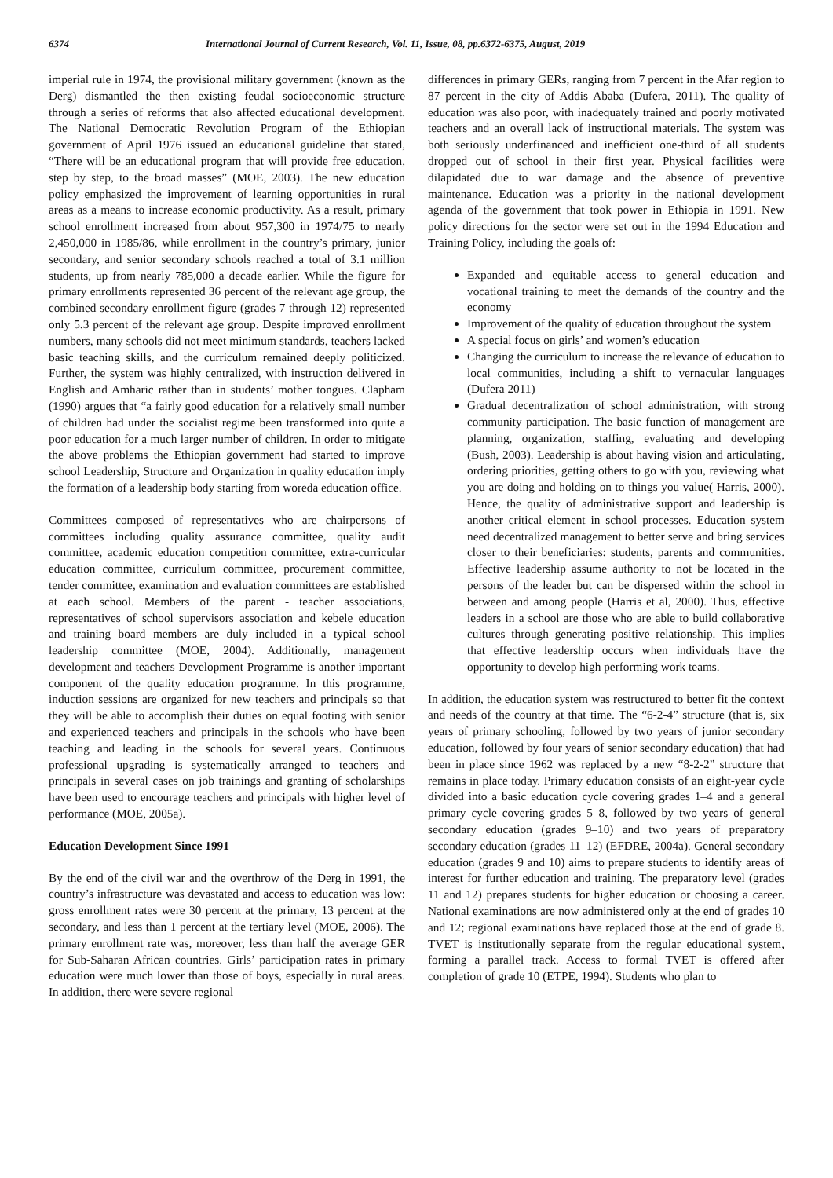6374 International Journal of Current Research, Vol. 11, Issue, 08, pp.6372-6375, August, 2019
imperial rule in 1974, the provisional military government (known as the Derg) dismantled the then existing feudal socioeconomic structure through a series of reforms that also affected educational development. The National Democratic Revolution Program of the Ethiopian government of April 1976 issued an educational guideline that stated, “There will be an educational program that will provide free education, step by step, to the broad masses” (MOE, 2003). The new education policy emphasized the improvement of learning opportunities in rural areas as a means to increase economic productivity. As a result, primary school enrollment increased from about 957,300 in 1974/75 to nearly 2,450,000 in 1985/86, while enrollment in the country’s primary, junior secondary, and senior secondary schools reached a total of 3.1 million students, up from nearly 785,000 a decade earlier. While the figure for primary enrollments represented 36 percent of the relevant age group, the combined secondary enrollment figure (grades 7 through 12) represented only 5.3 percent of the relevant age group. Despite improved enrollment numbers, many schools did not meet minimum standards, teachers lacked basic teaching skills, and the curriculum remained deeply politicized. Further, the system was highly centralized, with instruction delivered in English and Amharic rather than in students’ mother tongues. Clapham (1990) argues that “a fairly good education for a relatively small number of children had under the socialist regime been transformed into quite a poor education for a much larger number of children. In order to mitigate the above problems the Ethiopian government had started to improve school Leadership, Structure and Organization in quality education imply the formation of a leadership body starting from woreda education office.
Committees composed of representatives who are chairpersons of committees including quality assurance committee, quality audit committee, academic education competition committee, extra-curricular education committee, curriculum committee, procurement committee, tender committee, examination and evaluation committees are established at each school. Members of the parent - teacher associations, representatives of school supervisors association and kebele education and training board members are duly included in a typical school leadership committee (MOE, 2004). Additionally, management development and teachers Development Programme is another important component of the quality education programme. In this programme, induction sessions are organized for new teachers and principals so that they will be able to accomplish their duties on equal footing with senior and experienced teachers and principals in the schools who have been teaching and leading in the schools for several years. Continuous professional upgrading is systematically arranged to teachers and principals in several cases on job trainings and granting of scholarships have been used to encourage teachers and principals with higher level of performance (MOE, 2005a).
Education Development Since 1991
By the end of the civil war and the overthrow of the Derg in 1991, the country’s infrastructure was devastated and access to education was low: gross enrollment rates were 30 percent at the primary, 13 percent at the secondary, and less than 1 percent at the tertiary level (MOE, 2006). The primary enrollment rate was, moreover, less than half the average GER for Sub-Saharan African countries. Girls’ participation rates in primary education were much lower than those of boys, especially in rural areas. In addition, there were severe regional
differences in primary GERs, ranging from 7 percent in the Afar region to 87 percent in the city of Addis Ababa (Dufera, 2011). The quality of education was also poor, with inadequately trained and poorly motivated teachers and an overall lack of instructional materials. The system was both seriously underfinanced and inefficient one-third of all students dropped out of school in their first year. Physical facilities were dilapidated due to war damage and the absence of preventive maintenance. Education was a priority in the national development agenda of the government that took power in Ethiopia in 1991. New policy directions for the sector were set out in the 1994 Education and Training Policy, including the goals of:
Expanded and equitable access to general education and vocational training to meet the demands of the country and the economy
Improvement of the quality of education throughout the system
A special focus on girls’ and women’s education
Changing the curriculum to increase the relevance of education to local communities, including a shift to vernacular languages (Dufera 2011)
Gradual decentralization of school administration, with strong community participation. The basic function of management are planning, organization, staffing, evaluating and developing (Bush, 2003). Leadership is about having vision and articulating, ordering priorities, getting others to go with you, reviewing what you are doing and holding on to things you value( Harris, 2000). Hence, the quality of administrative support and leadership is another critical element in school processes. Education system need decentralized management to better serve and bring services closer to their beneficiaries: students, parents and communities. Effective leadership assume authority to not be located in the persons of the leader but can be dispersed within the school in between and among people (Harris et al, 2000). Thus, effective leaders in a school are those who are able to build collaborative cultures through generating positive relationship. This implies that effective leadership occurs when individuals have the opportunity to develop high performing work teams.
In addition, the education system was restructured to better fit the context and needs of the country at that time. The “6-2-4” structure (that is, six years of primary schooling, followed by two years of junior secondary education, followed by four years of senior secondary education) that had been in place since 1962 was replaced by a new “8-2-2” structure that remains in place today. Primary education consists of an eight-year cycle divided into a basic education cycle covering grades 1–4 and a general primary cycle covering grades 5–8, followed by two years of general secondary education (grades 9–10) and two years of preparatory secondary education (grades 11–12) (EFDRE, 2004a). General secondary education (grades 9 and 10) aims to prepare students to identify areas of interest for further education and training. The preparatory level (grades 11 and 12) prepares students for higher education or choosing a career. National examinations are now administered only at the end of grades 10 and 12; regional examinations have replaced those at the end of grade 8. TVET is institutionally separate from the regular educational system, forming a parallel track. Access to formal TVET is offered after completion of grade 10 (ETPE, 1994). Students who plan to